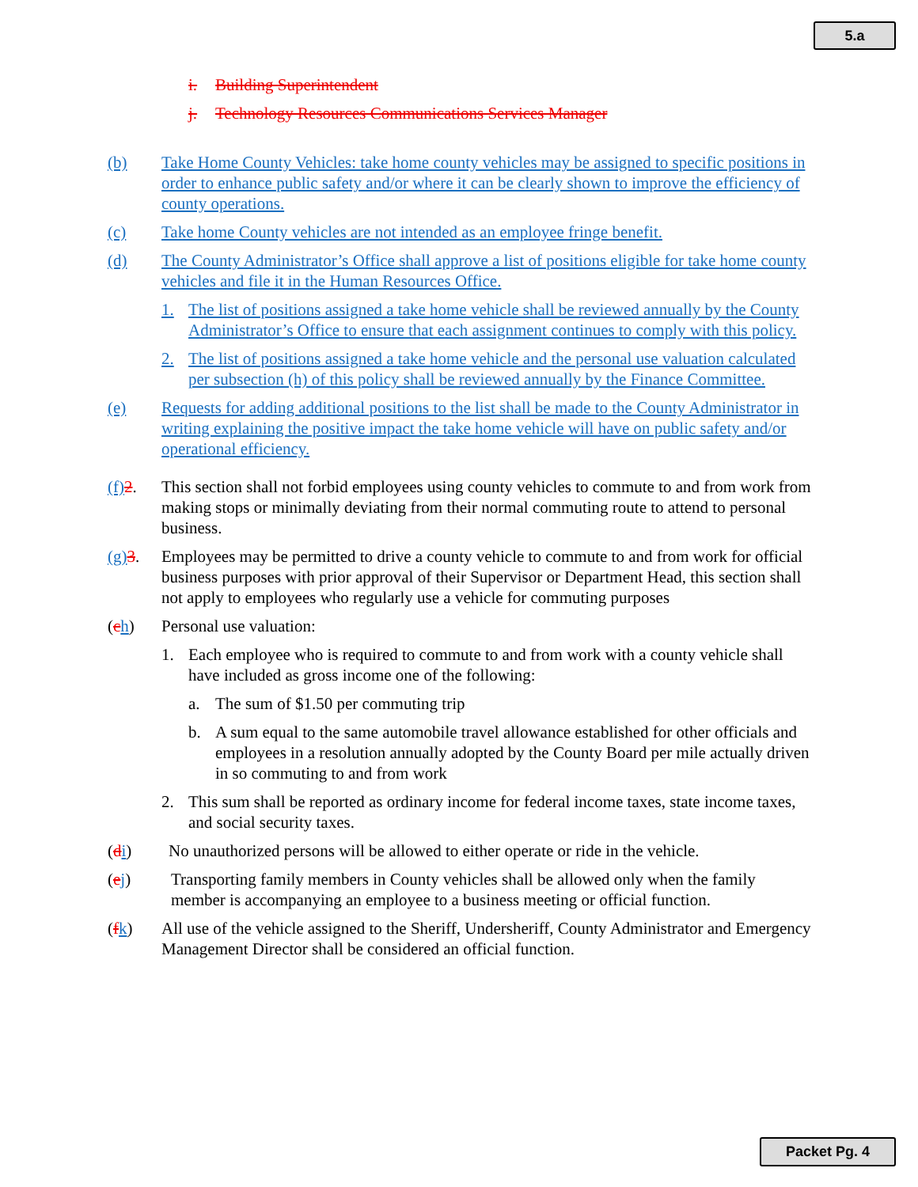5.a
i. Building Superintendent
j. Technology Resources Communications Services Manager
(b) Take Home County Vehicles: take home county vehicles may be assigned to specific positions in order to enhance public safety and/or where it can be clearly shown to improve the efficiency of county operations.
(c) Take home County vehicles are not intended as an employee fringe benefit.
(d) The County Administrator’s Office shall approve a list of positions eligible for take home county vehicles and file it in the Human Resources Office.
1. The list of positions assigned a take home vehicle shall be reviewed annually by the County Administrator’s Office to ensure that each assignment continues to comply with this policy.
2. The list of positions assigned a take home vehicle and the personal use valuation calculated per subsection (h) of this policy shall be reviewed annually by the Finance Committee.
(e) Requests for adding additional positions to the list shall be made to the County Administrator in writing explaining the positive impact the take home vehicle will have on public safety and/or operational efficiency.
(f) 2. This section shall not forbid employees using county vehicles to commute to and from work from making stops or minimally deviating from their normal commuting route to attend to personal business.
(g) 3. Employees may be permitted to drive a county vehicle to commute to and from work for official business purposes with prior approval of their Supervisor or Department Head, this section shall not apply to employees who regularly use a vehicle for commuting purposes
(ch) Personal use valuation:
1. Each employee who is required to commute to and from work with a county vehicle shall have included as gross income one of the following:
a. The sum of $1.50 per commuting trip
b. A sum equal to the same automobile travel allowance established for other officials and employees in a resolution annually adopted by the County Board per mile actually driven in so commuting to and from work
2. This sum shall be reported as ordinary income for federal income taxes, state income taxes, and social security taxes.
(di) No unauthorized persons will be allowed to either operate or ride in the vehicle.
(ej) Transporting family members in County vehicles shall be allowed only when the family member is accompanying an employee to a business meeting or official function.
(fk) All use of the vehicle assigned to the Sheriff, Undersheriff, County Administrator and Emergency Management Director shall be considered an official function.
Packet Pg. 4